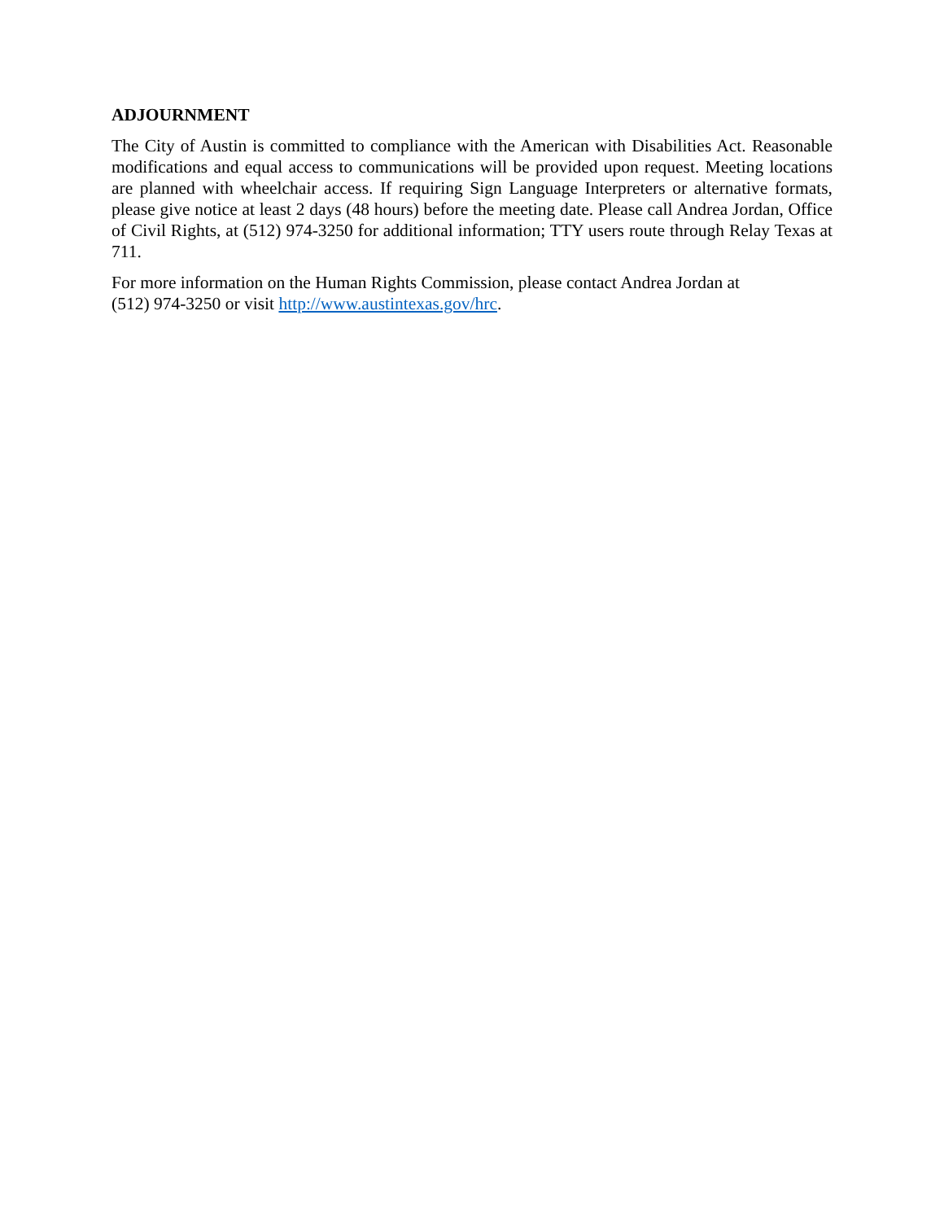ADJOURNMENT
The City of Austin is committed to compliance with the American with Disabilities Act. Reasonable modifications and equal access to communications will be provided upon request. Meeting locations are planned with wheelchair access. If requiring Sign Language Interpreters or alternative formats, please give notice at least 2 days (48 hours) before the meeting date. Please call Andrea Jordan, Office of Civil Rights, at (512) 974-3250 for additional information; TTY users route through Relay Texas at 711.
For more information on the Human Rights Commission, please contact Andrea Jordan at
(512) 974-3250 or visit http://www.austintexas.gov/hrc.